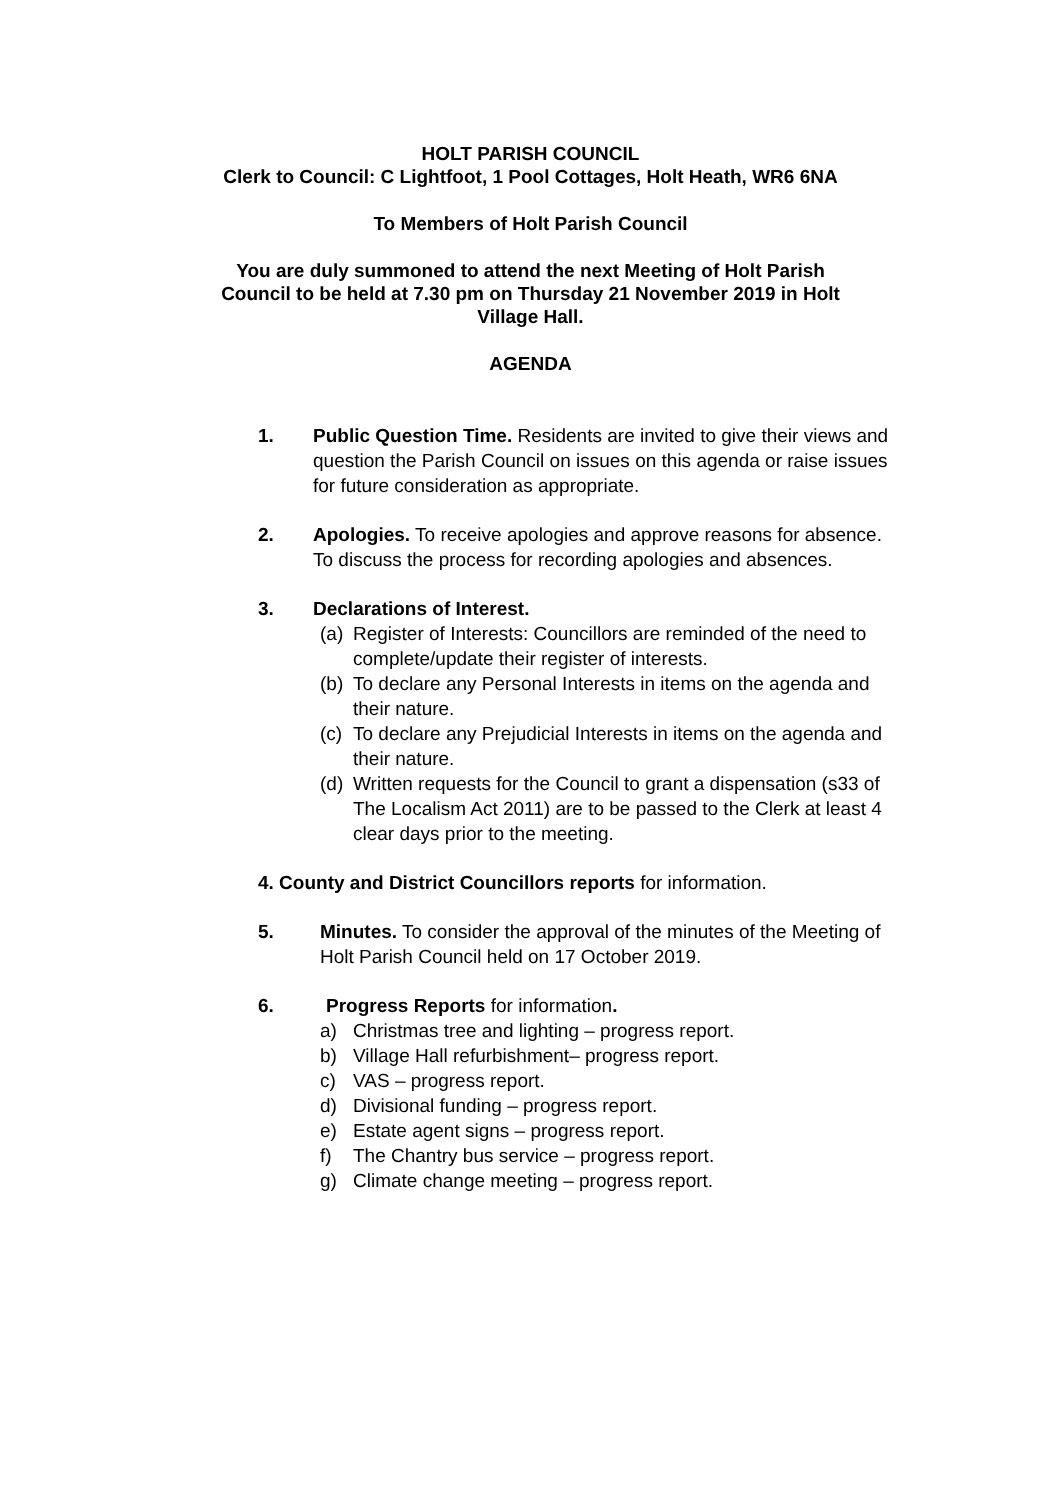HOLT PARISH COUNCIL
Clerk to Council: C Lightfoot, 1 Pool Cottages, Holt Heath, WR6 6NA
To Members of Holt Parish Council
You are duly summoned to attend the next Meeting of Holt Parish
Council to be held at 7.30 pm on Thursday 21 November 2019 in Holt
Village Hall.
AGENDA
1. Public Question Time. Residents are invited to give their views and question the Parish Council on issues on this agenda or raise issues for future consideration as appropriate.
2. Apologies. To receive apologies and approve reasons for absence. To discuss the process for recording apologies and absences.
3. Declarations of Interest.
(a)
Register of Interests: Councillors are reminded of the need to complete/update their register of interests.
(b)
To declare any Personal Interests in items on the agenda and their nature.
(c)
To declare any Prejudicial Interests in items on the agenda and their nature.
(d)
Written requests for the Council to grant a dispensation (s33 of The Localism Act 2011) are to be passed to the Clerk at least 4 clear days prior to the meeting.
4. County and District Councillors reports for information.
5. Minutes. To consider the approval of the minutes of the Meeting of Holt Parish Council held on 17 October 2019.
6. Progress Reports for information.
a) Christmas tree and lighting – progress report.
b) Village Hall refurbishment– progress report.
c) VAS – progress report.
d) Divisional funding – progress report.
e) Estate agent signs – progress report.
f) The Chantry bus service – progress report.
g) Climate change meeting – progress report.